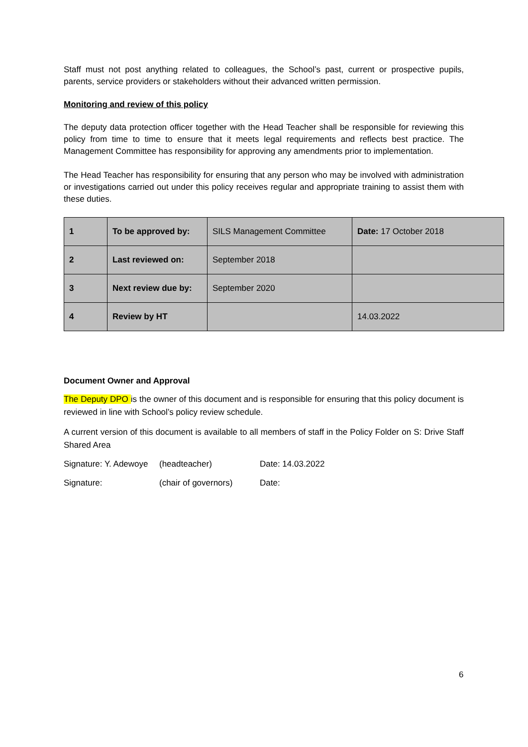Staff must not post anything related to colleagues, the School’s past, current or prospective pupils, parents, service providers or stakeholders without their advanced written permission.
Monitoring and review of this policy
The deputy data protection officer together with the Head Teacher shall be responsible for reviewing this policy from time to time to ensure that it meets legal requirements and reflects best practice. The Management Committee has responsibility for approving any amendments prior to implementation.
The Head Teacher has responsibility for ensuring that any person who may be involved with administration or investigations carried out under this policy receives regular and appropriate training to assist them with these duties.
| 1 | To be approved by: | SILS Management Committee | Date: 17 October 2018 |
| 2 | Last reviewed on: | September 2018 | |
| 3 | Next review due by: | September 2020 | |
| 4 | Review by HT | | 14.03.2022 |
Document Owner and Approval
The Deputy DPO is the owner of this document and is responsible for ensuring that this policy document is reviewed in line with School’s policy review schedule.
A current version of this document is available to all members of staff in the Policy Folder on S: Drive Staff Shared Area
Signature: Y. Adewoye (headteacher) Date: 14.03.2022
Signature: (chair of governors) Date:
6